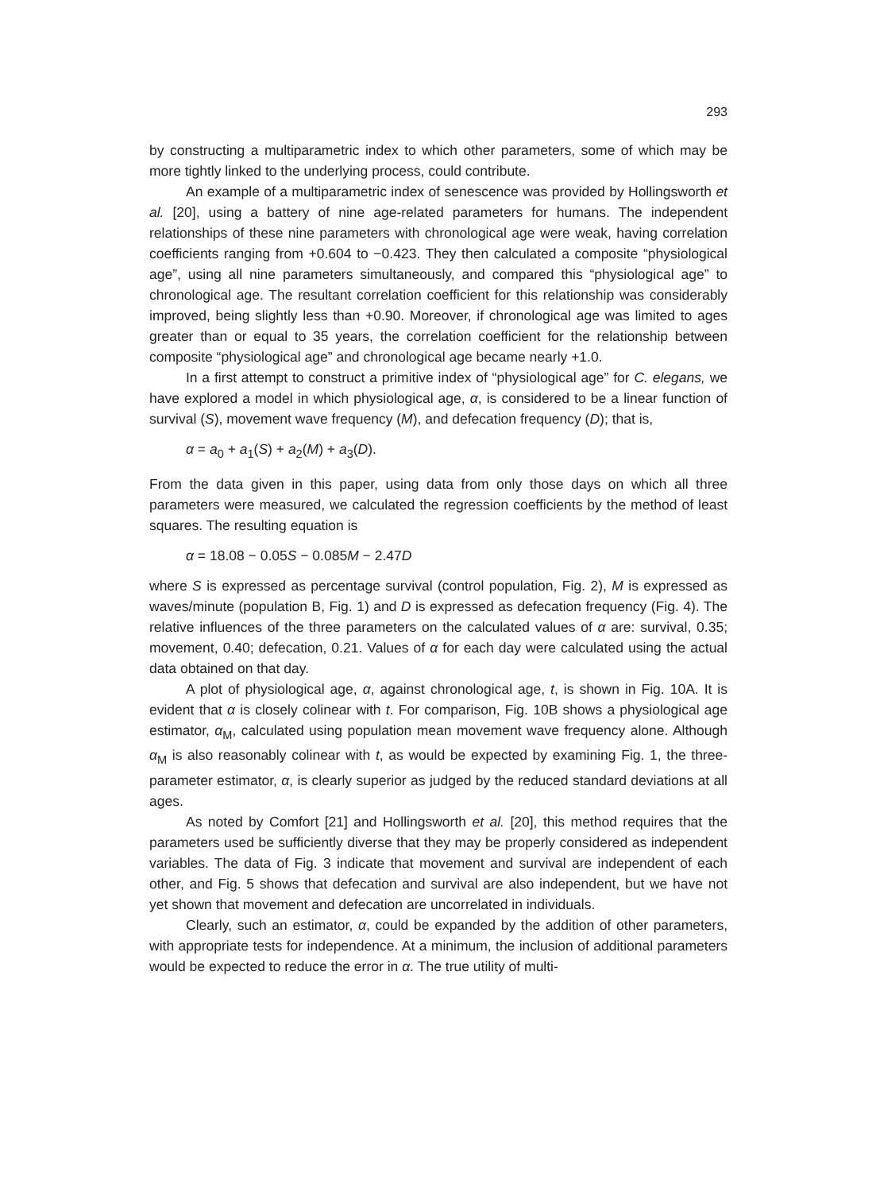293
by constructing a multiparametric index to which other parameters, some of which may be more tightly linked to the underlying process, could contribute.
An example of a multiparametric index of senescence was provided by Hollingsworth et al. [20], using a battery of nine age-related parameters for humans. The independent relationships of these nine parameters with chronological age were weak, having correlation coefficients ranging from +0.604 to −0.423. They then calculated a composite “physiological age”, using all nine parameters simultaneously, and compared this “physiological age” to chronological age. The resultant correlation coefficient for this relationship was considerably improved, being slightly less than +0.90. Moreover, if chronological age was limited to ages greater than or equal to 35 years, the correlation coefficient for the relationship between composite “physiological age” and chronological age became nearly +1.0.
In a first attempt to construct a primitive index of “physiological age” for C. elegans, we have explored a model in which physiological age, α, is considered to be a linear function of survival (S), movement wave frequency (M), and defecation frequency (D); that is,
α = a<sub>0</sub> + a<sub>1</sub>(S) + a<sub>2</sub>(M) + a<sub>3</sub>(D).
From the data given in this paper, using data from only those days on which all three parameters were measured, we calculated the regression coefficients by the method of least squares. The resulting equation is
α = 18.08 − 0.05S − 0.085M − 2.47D
where S is expressed as percentage survival (control population, Fig. 2), M is expressed as waves/minute (population B, Fig. 1) and D is expressed as defecation frequency (Fig. 4). The relative influences of the three parameters on the calculated values of α are: survival, 0.35; movement, 0.40; defecation, 0.21. Values of α for each day were calculated using the actual data obtained on that day.
A plot of physiological age, α, against chronological age, t, is shown in Fig. 10A. It is evident that α is closely colinear with t. For comparison, Fig. 10B shows a physiological age estimator, α<sub>M</sub>, calculated using population mean movement wave frequency alone. Although α<sub>M</sub> is also reasonably colinear with t, as would be expected by examining Fig. 1, the three-parameter estimator, α, is clearly superior as judged by the reduced standard deviations at all ages.
As noted by Comfort [21] and Hollingsworth et al. [20], this method requires that the parameters used be sufficiently diverse that they may be properly considered as independent variables. The data of Fig. 3 indicate that movement and survival are independent of each other, and Fig. 5 shows that defecation and survival are also independent, but we have not yet shown that movement and defecation are uncorrelated in individuals.
Clearly, such an estimator, α, could be expanded by the addition of other parameters, with appropriate tests for independence. At a minimum, the inclusion of additional parameters would be expected to reduce the error in α. The true utility of multi-